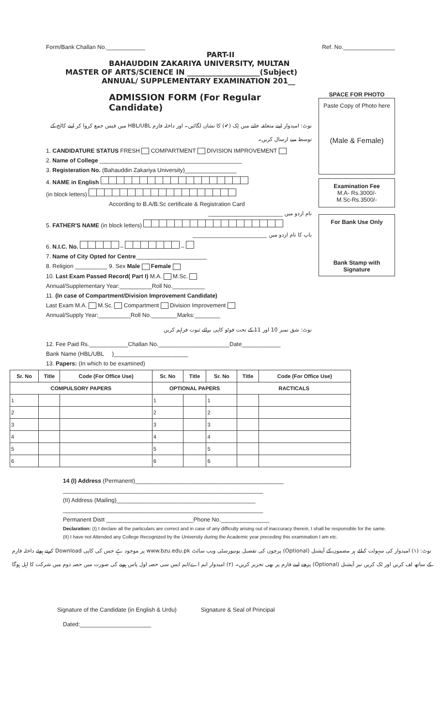Form/Bank Challan No.____________ Ref. No.________________
PART-II
BAHAUDDIN ZAKARIYA UNIVERSITY, MULTAN
MASTER OF ARTS/SCIENCE IN ____________________(Subject)
ANNUAL/ SUPPLEMENTARY EXAMINATION 201__
ADMISSION FORM (For Regular Candidate)
نوٹ: امیدوار اپنے متعلقہ خانے میں ٹِک (✔) کا نشان لگائیں۔ اور داخلہ فارم HBL/UBL میں فیس جمع کروا کر اپنے کالج کے توسط سے ارسال کریں۔
1. CANDIDATURE STATUS FRESH COMPARTMENT DIVISION IMPROVEMENT
2. Name of College ____________________________________________
3. Registeration No. (Bahauddin Zakariya University)________________
4. NAME in English
(in block letters)
According to B.A/B.Sc certificate & Registration Card
نام اردو میں ____________________________
5. FATHER'S NAME (in block letters)
باپ کا نام اردو میں ____________________________
6. N.I.C. No. – –
7. Name of City Opted for Centre______________________
8. Religion __________ 9. Sex Male Female
10. Last Exam Passed Record( Part I) M.A. M.Sc.
Annual/Supplementary Year:__________Roll No.__________
11. (In case of Compartment/Division Improvement Candidate)
Last Exam M.A. M.Sc. Compartment Division Improvement
Annual/Supply Year:__________Roll No.________Marks:________
نوٹ: شق نمبر 10 اور 11 کے تحت فوٹو کاپی برائے ثبوت فراہم کریں
SPACE FOR PHOTO
Paste Copy of Photo here
(Male & Female)
Examination Fee
M.A- Rs.3000/-
M.Sc-Rs.3500/-
For Bank Use Only
Bank Stamp with Signature
12. Fee Paid Rs.____________Challan No.______________________Date____________
Bank Name (HBL/UBL )_______________________
13. Papers: (In which to be examined)
| Sr. No | Title | Code (For Office Use) | Sr. No | Title | Sr. No | Title | Code (For Office Use) |
| --- | --- | --- | --- | --- | --- | --- | --- |
| COMPULSORY PAPERS | | | OPTIONAL PAPERS | | | RACTICALS | |
| 1 | | | 1 | | 1 | | |
| 2 | | | 2 | | 2 | | |
| 3 | | | 3 | | 3 | | |
| 4 | | | 4 | | 4 | | |
| 5 | | | 5 | | 5 | | |
| 6 | | | 6 | | 6 | | |
14 (I) Address (Permanent)______________________________________________
______________________________________________________________
(II) Address (Mailing)___________________________________________
______________________________________________________________
Permanent Distt ___________________________Phone No._______________
Declaration: (I) I declare all the particulars are correct and in case of any difficulty arising out of inaccuracy therein, I shall be responsible for the same.
(II) I have not Attended any College Recognized by the University during the Academic year preceding this examination I am etc.
نوٹ: (۱) امیدوار کی سہولت کیلئے ہر مضمون کے آپشنل (Optional) پرچوں کی تفصیل یونیورسٹی ویب سائٹ www.bzu.edu.pk پر موجود ہے جس کی کاپی Download کرتے ہوئے داخلہ فارم کے ساتھ لف کریں اور ٹک کریں نیز آپشنل (Optional) پرچے اپنے فارم پر بھی تحریر کریں۔ (۲) امیدوار ایم اے/ایم ایس سی حصہ اول پاس ہونے کی صورت میں حصہ دوم میں شرکت کا اہل ہوگا
Signature of the Candidate (in English & Urdu) Signature & Seal of Principal
Dated:______________________